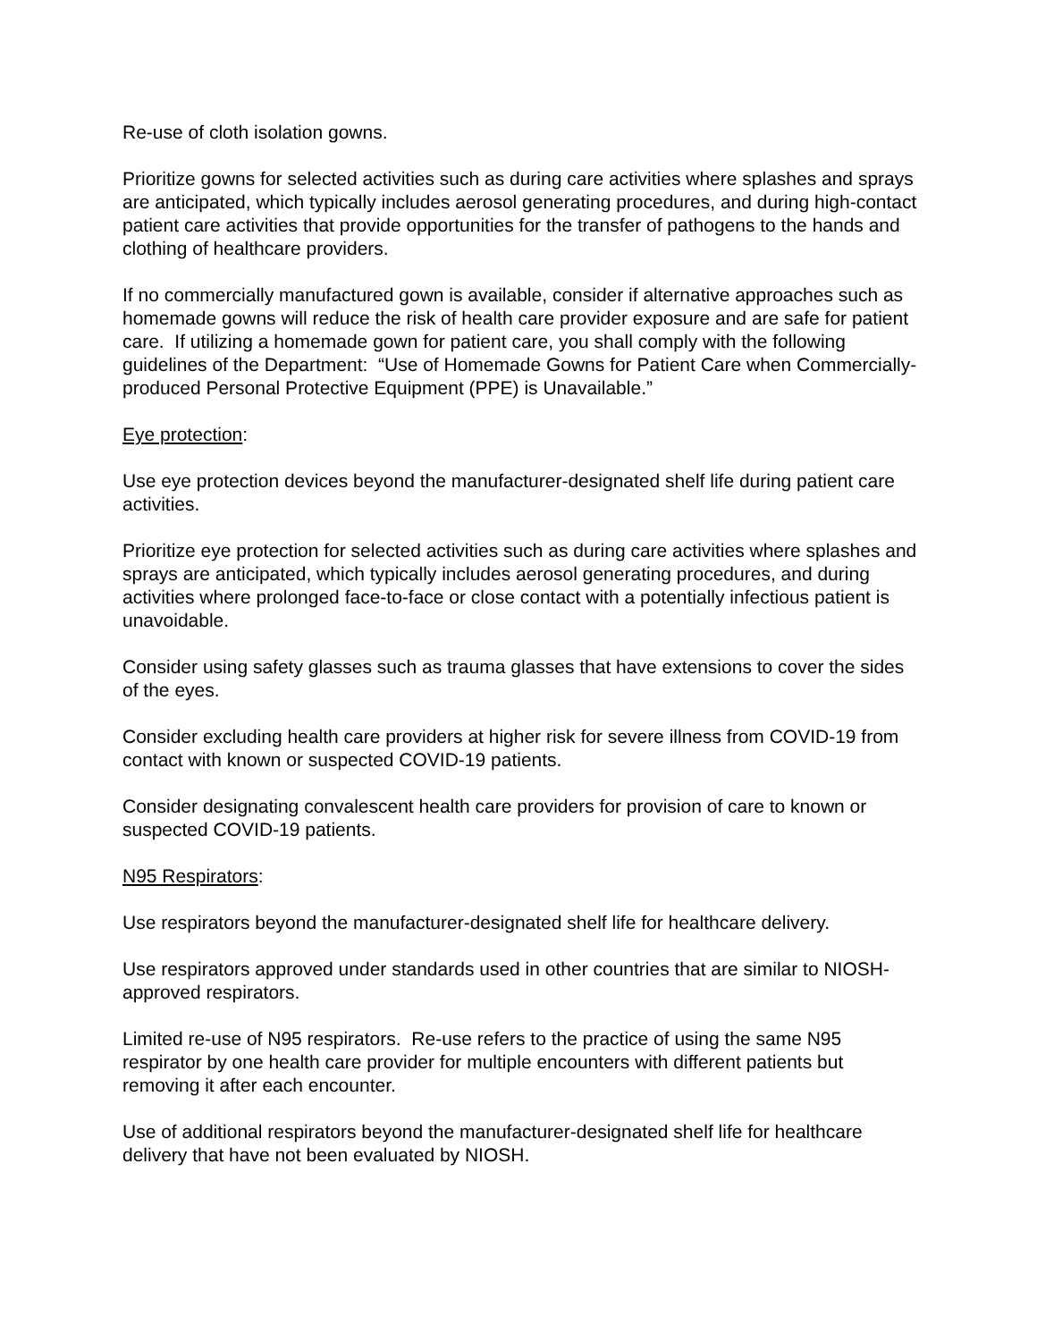Re-use of cloth isolation gowns.
Prioritize gowns for selected activities such as during care activities where splashes and sprays are anticipated, which typically includes aerosol generating procedures, and during high-contact patient care activities that provide opportunities for the transfer of pathogens to the hands and clothing of healthcare providers.
If no commercially manufactured gown is available, consider if alternative approaches such as homemade gowns will reduce the risk of health care provider exposure and are safe for patient care. If utilizing a homemade gown for patient care, you shall comply with the following guidelines of the Department: “Use of Homemade Gowns for Patient Care when Commercially-produced Personal Protective Equipment (PPE) is Unavailable.”
Eye protection:
Use eye protection devices beyond the manufacturer-designated shelf life during patient care activities.
Prioritize eye protection for selected activities such as during care activities where splashes and sprays are anticipated, which typically includes aerosol generating procedures, and during activities where prolonged face-to-face or close contact with a potentially infectious patient is unavoidable.
Consider using safety glasses such as trauma glasses that have extensions to cover the sides of the eyes.
Consider excluding health care providers at higher risk for severe illness from COVID-19 from contact with known or suspected COVID-19 patients.
Consider designating convalescent health care providers for provision of care to known or suspected COVID-19 patients.
N95 Respirators:
Use respirators beyond the manufacturer-designated shelf life for healthcare delivery.
Use respirators approved under standards used in other countries that are similar to NIOSH-approved respirators.
Limited re-use of N95 respirators. Re-use refers to the practice of using the same N95 respirator by one health care provider for multiple encounters with different patients but removing it after each encounter.
Use of additional respirators beyond the manufacturer-designated shelf life for healthcare delivery that have not been evaluated by NIOSH.